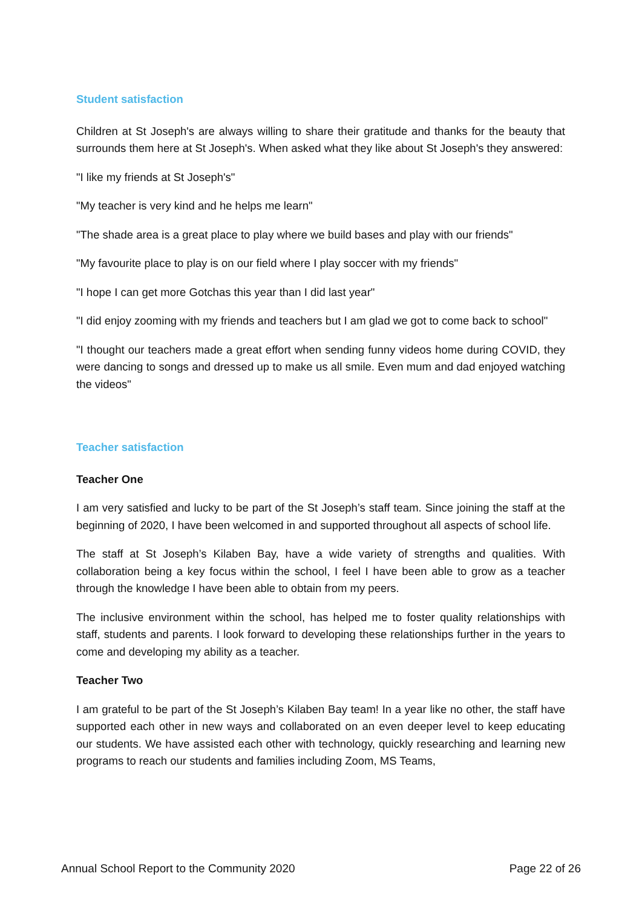Student satisfaction
Children at St Joseph's are always willing to share their gratitude and thanks for the beauty that surrounds them here at St Joseph's. When asked what they like about St Joseph's they answered:
"I like my friends at St Joseph's"
"My teacher is very kind and he helps me learn"
"The shade area is a great place to play where we build bases and play with our friends"
"My favourite place to play is on our field where I play soccer with my friends"
"I hope I can get more Gotchas this year than I did last year"
"I did enjoy zooming with my friends and teachers but I am glad we got to come back to school"
"I thought our teachers made a great effort when sending funny videos home during COVID, they were dancing to songs and dressed up to make us all smile. Even mum and dad enjoyed watching the videos"
Teacher satisfaction
Teacher One
I am very satisfied and lucky to be part of the St Joseph’s staff team. Since joining the staff at the beginning of 2020, I have been welcomed in and supported throughout all aspects of school life.
The staff at St Joseph’s Kilaben Bay, have a wide variety of strengths and qualities. With collaboration being a key focus within the school, I feel I have been able to grow as a teacher through the knowledge I have been able to obtain from my peers.
The inclusive environment within the school, has helped me to foster quality relationships with staff, students and parents. I look forward to developing these relationships further in the years to come and developing my ability as a teacher.
Teacher Two
I am grateful to be part of the St Joseph’s Kilaben Bay team! In a year like no other, the staff have supported each other in new ways and collaborated on an even deeper level to keep educating our students. We have assisted each other with technology, quickly researching and learning new programs to reach our students and families including Zoom, MS Teams,
Annual School Report to the Community 2020 Page 22 of 26